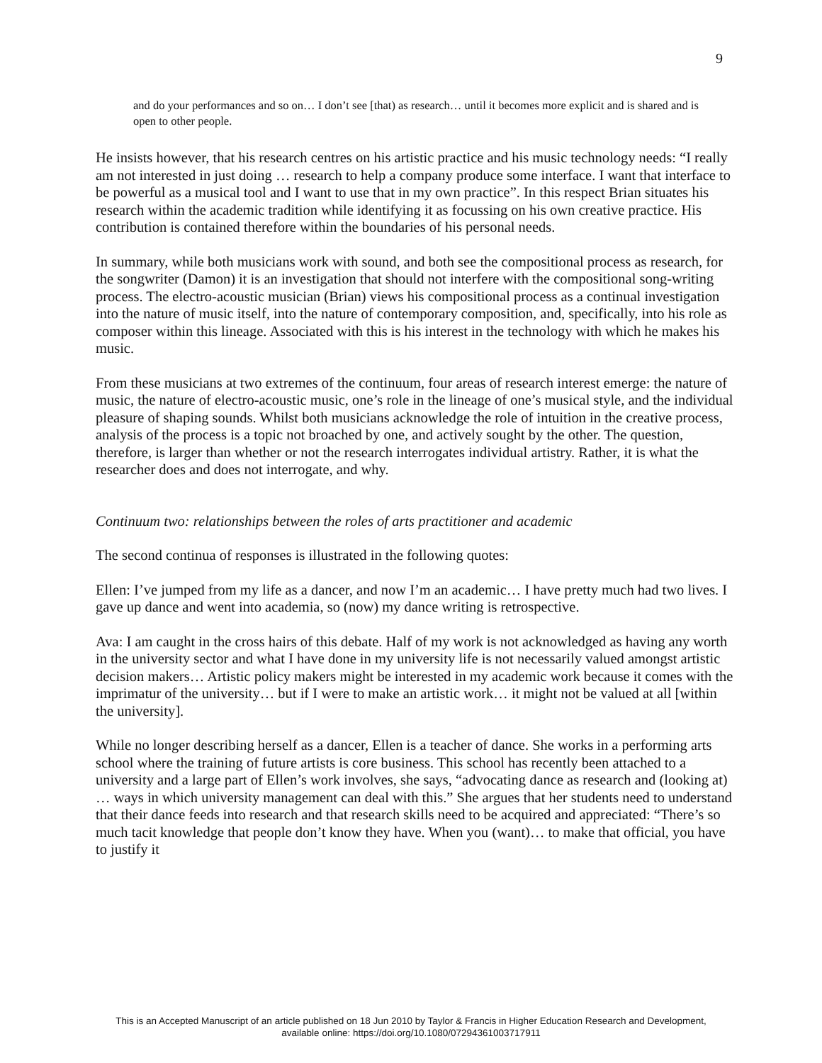9
and do your performances and so on… I don’t see [that) as research… until it becomes more explicit and is shared and is open to other people.
He insists however, that his research centres on his artistic practice and his music technology needs: “I really am not interested in just doing … research to help a company produce some interface. I want that interface to be powerful as a musical tool and I want to use that in my own practice”. In this respect Brian situates his research within the academic tradition while identifying it as focussing on his own creative practice. His contribution is contained therefore within the boundaries of his personal needs.
In summary, while both musicians work with sound, and both see the compositional process as research, for the songwriter (Damon) it is an investigation that should not interfere with the compositional song-writing process. The electro-acoustic musician (Brian) views his compositional process as a continual investigation into the nature of music itself, into the nature of contemporary composition, and, specifically, into his role as composer within this lineage. Associated with this is his interest in the technology with which he makes his music.
From these musicians at two extremes of the continuum, four areas of research interest emerge: the nature of music, the nature of electro-acoustic music, one’s role in the lineage of one’s musical style, and the individual pleasure of shaping sounds. Whilst both musicians acknowledge the role of intuition in the creative process, analysis of the process is a topic not broached by one, and actively sought by the other. The question, therefore, is larger than whether or not the research interrogates individual artistry. Rather, it is what the researcher does and does not interrogate, and why.
Continuum two: relationships between the roles of arts practitioner and academic
The second continua of responses is illustrated in the following quotes:
Ellen: I’ve jumped from my life as a dancer, and now I’m an academic… I have pretty much had two lives. I gave up dance and went into academia, so (now) my dance writing is retrospective.
Ava: I am caught in the cross hairs of this debate. Half of my work is not acknowledged as having any worth in the university sector and what I have done in my university life is not necessarily valued amongst artistic decision makers… Artistic policy makers might be interested in my academic work because it comes with the imprimatur of the university… but if I were to make an artistic work… it might not be valued at all [within the university].
While no longer describing herself as a dancer, Ellen is a teacher of dance. She works in a performing arts school where the training of future artists is core business. This school has recently been attached to a university and a large part of Ellen’s work involves, she says, “advocating dance as research and (looking at) … ways in which university management can deal with this.” She argues that her students need to understand that their dance feeds into research and that research skills need to be acquired and appreciated: “There’s so much tacit knowledge that people don’t know they have. When you (want)… to make that official, you have to justify it
This is an Accepted Manuscript of an article published on 18 Jun 2010 by Taylor & Francis in Higher Education Research and Development,
available online: https://doi.org/10.1080/07294361003717911